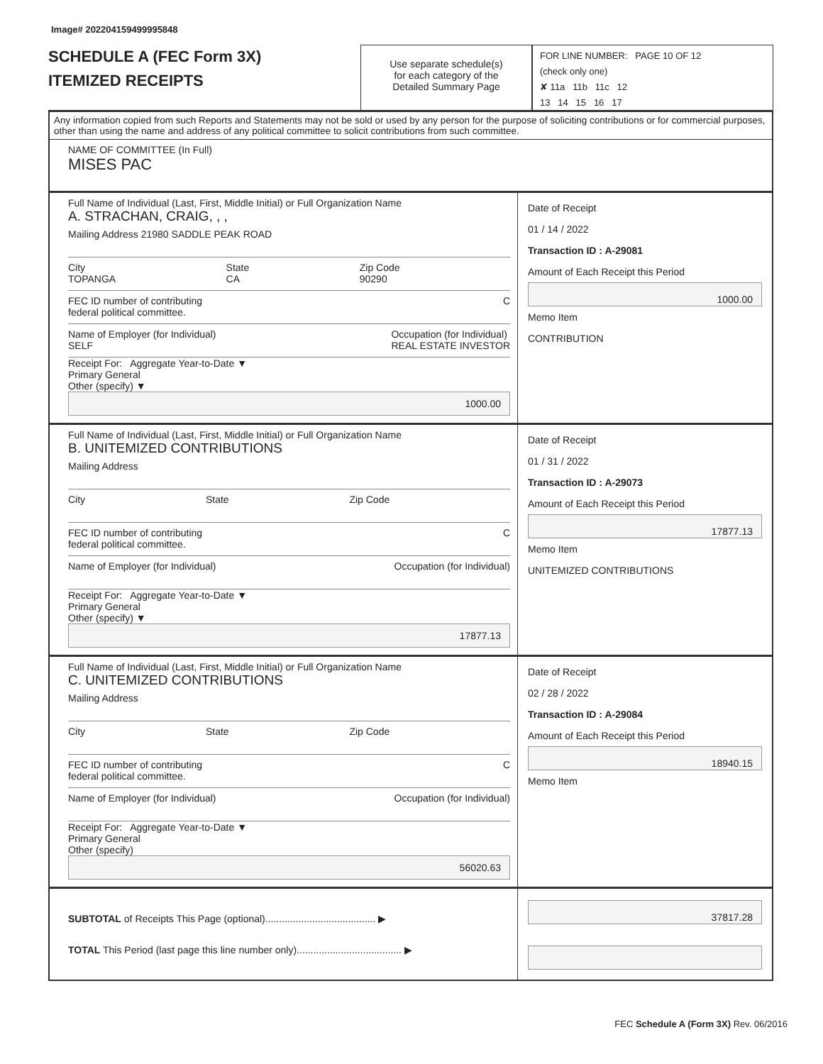Image# 202204159499995848
SCHEDULE A (FEC Form 3X)
ITEMIZED RECEIPTS
Use separate schedule(s)
for each category of the
Detailed Summary Page
FOR LINE NUMBER: PAGE 10 OF 12
(check only one)
✘ 11a 11b 11c 12
13 14 15 16 17
Any information copied from such Reports and Statements may not be sold or used by any person for the purpose of soliciting contributions or for commercial purposes, other than using the name and address of any political committee to solicit contributions from such committee.
NAME OF COMMITTEE (In Full)
MISES PAC
Full Name of Individual (Last, First, Middle Initial) or Full Organization Name
A. STRACHAN, CRAIG, , ,
Mailing Address 21980 SADDLE PEAK ROAD
City
TOPANGA State
CA Zip Code
90290
FEC ID number of contributing
federal political committee. C
Name of Employer (for Individual)
SELF Occupation (for Individual)
REAL ESTATE INVESTOR
Receipt For: Aggregate Year-to-Date ▼
Primary General
Other (specify) ▼
1000.00
Date of Receipt
01 / 14 / 2022
Transaction ID : A-29081
Amount of Each Receipt this Period
1000.00
Memo Item
CONTRIBUTION
Full Name of Individual (Last, First, Middle Initial) or Full Organization Name
B. UNITEMIZED CONTRIBUTIONS
Mailing Address
City State Zip Code
FEC ID number of contributing
federal political committee. C
Name of Employer (for Individual) Occupation (for Individual)
Receipt For: Aggregate Year-to-Date ▼
Primary General
Other (specify) ▼
17877.13
Date of Receipt
01 / 31 / 2022
Transaction ID : A-29073
Amount of Each Receipt this Period
17877.13
Memo Item
UNITEMIZED CONTRIBUTIONS
Full Name of Individual (Last, First, Middle Initial) or Full Organization Name
C. UNITEMIZED CONTRIBUTIONS
Mailing Address
City State Zip Code
FEC ID number of contributing
federal political committee. C
Name of Employer (for Individual) Occupation (for Individual)
Receipt For: Aggregate Year-to-Date ▼
Primary General
Other (specify)
56020.63
Date of Receipt
02 / 28 / 2022
Transaction ID : A-29084
Amount of Each Receipt this Period
18940.15
Memo Item
SUBTOTAL of Receipts This Page (optional)........................................ ▶
TOTAL This Period (last page this line number only)...................................... ▶
37817.28
FEC Schedule A (Form 3X) Rev. 06/2016